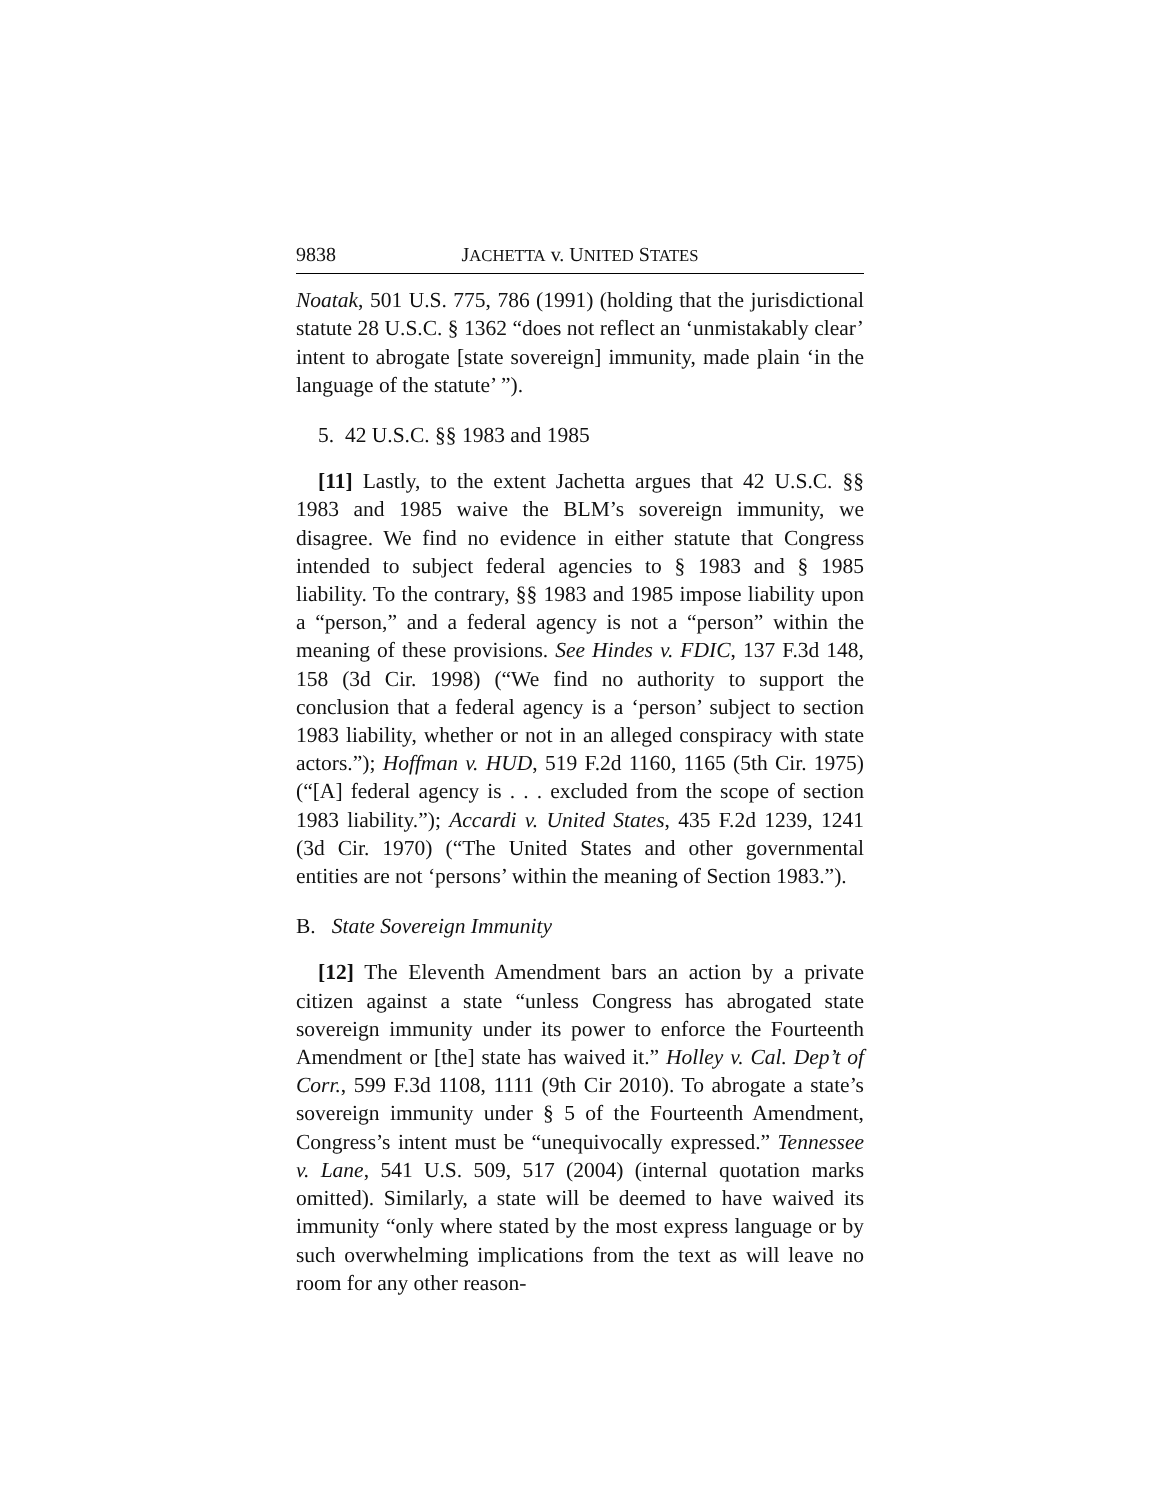9838 JACHETTA v. UNITED STATES
Noatak, 501 U.S. 775, 786 (1991) (holding that the jurisdictional statute 28 U.S.C. § 1362 “does not reflect an ‘unmistakably clear’ intent to abrogate [state sovereign] immunity, made plain ‘in the language of the statute’ ”).
5. 42 U.S.C. §§ 1983 and 1985
[11] Lastly, to the extent Jachetta argues that 42 U.S.C. §§ 1983 and 1985 waive the BLM’s sovereign immunity, we disagree. We find no evidence in either statute that Congress intended to subject federal agencies to § 1983 and § 1985 liability. To the contrary, §§ 1983 and 1985 impose liability upon a “person,” and a federal agency is not a “person” within the meaning of these provisions. See Hindes v. FDIC, 137 F.3d 148, 158 (3d Cir. 1998) (“We find no authority to support the conclusion that a federal agency is a ‘person’ subject to section 1983 liability, whether or not in an alleged conspiracy with state actors.”); Hoffman v. HUD, 519 F.2d 1160, 1165 (5th Cir. 1975) (“[A] federal agency is . . . excluded from the scope of section 1983 liability.”); Accardi v. United States, 435 F.2d 1239, 1241 (3d Cir. 1970) (“The United States and other governmental entities are not ‘persons’ within the meaning of Section 1983.”).
B. State Sovereign Immunity
[12] The Eleventh Amendment bars an action by a private citizen against a state “unless Congress has abrogated state sovereign immunity under its power to enforce the Fourteenth Amendment or [the] state has waived it.” Holley v. Cal. Dep’t of Corr., 599 F.3d 1108, 1111 (9th Cir 2010). To abrogate a state’s sovereign immunity under § 5 of the Fourteenth Amendment, Congress’s intent must be “unequivocally expressed.” Tennessee v. Lane, 541 U.S. 509, 517 (2004) (internal quotation marks omitted). Similarly, a state will be deemed to have waived its immunity “only where stated by the most express language or by such overwhelming implications from the text as will leave no room for any other reason-